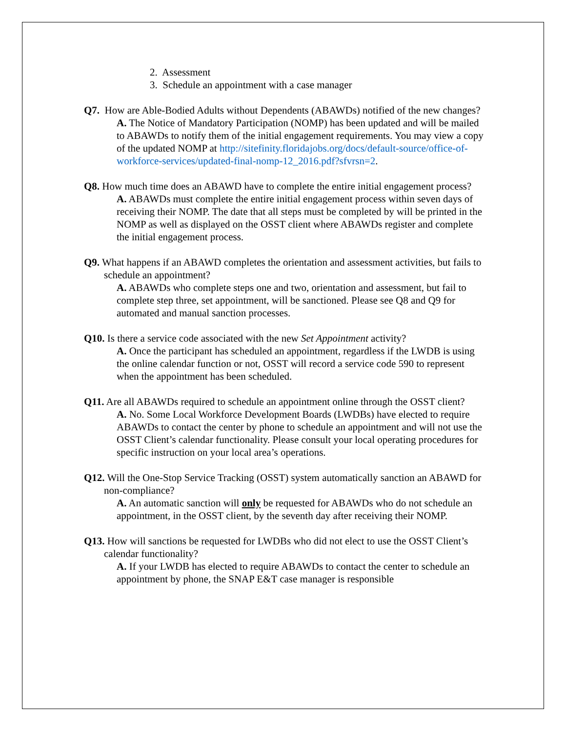2. Assessment
3. Schedule an appointment with a case manager
Q7. How are Able-Bodied Adults without Dependents (ABAWDs) notified of the new changes?
A. The Notice of Mandatory Participation (NOMP) has been updated and will be mailed to ABAWDs to notify them of the initial engagement requirements. You may view a copy of the updated NOMP at http://sitefinity.floridajobs.org/docs/default-source/office-of-workforce-services/updated-final-nomp-12_2016.pdf?sfvrsn=2.
Q8. How much time does an ABAWD have to complete the entire initial engagement process?
A. ABAWDs must complete the entire initial engagement process within seven days of receiving their NOMP. The date that all steps must be completed by will be printed in the NOMP as well as displayed on the OSST client where ABAWDs register and complete the initial engagement process.
Q9. What happens if an ABAWD completes the orientation and assessment activities, but fails to schedule an appointment?
A. ABAWDs who complete steps one and two, orientation and assessment, but fail to complete step three, set appointment, will be sanctioned. Please see Q8 and Q9 for automated and manual sanction processes.
Q10. Is there a service code associated with the new Set Appointment activity?
A. Once the participant has scheduled an appointment, regardless if the LWDB is using the online calendar function or not, OSST will record a service code 590 to represent when the appointment has been scheduled.
Q11. Are all ABAWDs required to schedule an appointment online through the OSST client?
A. No. Some Local Workforce Development Boards (LWDBs) have elected to require ABAWDs to contact the center by phone to schedule an appointment and will not use the OSST Client’s calendar functionality. Please consult your local operating procedures for specific instruction on your local area’s operations.
Q12. Will the One-Stop Service Tracking (OSST) system automatically sanction an ABAWD for non-compliance?
A. An automatic sanction will only be requested for ABAWDs who do not schedule an appointment, in the OSST client, by the seventh day after receiving their NOMP.
Q13. How will sanctions be requested for LWDBs who did not elect to use the OSST Client’s calendar functionality?
A. If your LWDB has elected to require ABAWDs to contact the center to schedule an appointment by phone, the SNAP E&T case manager is responsible